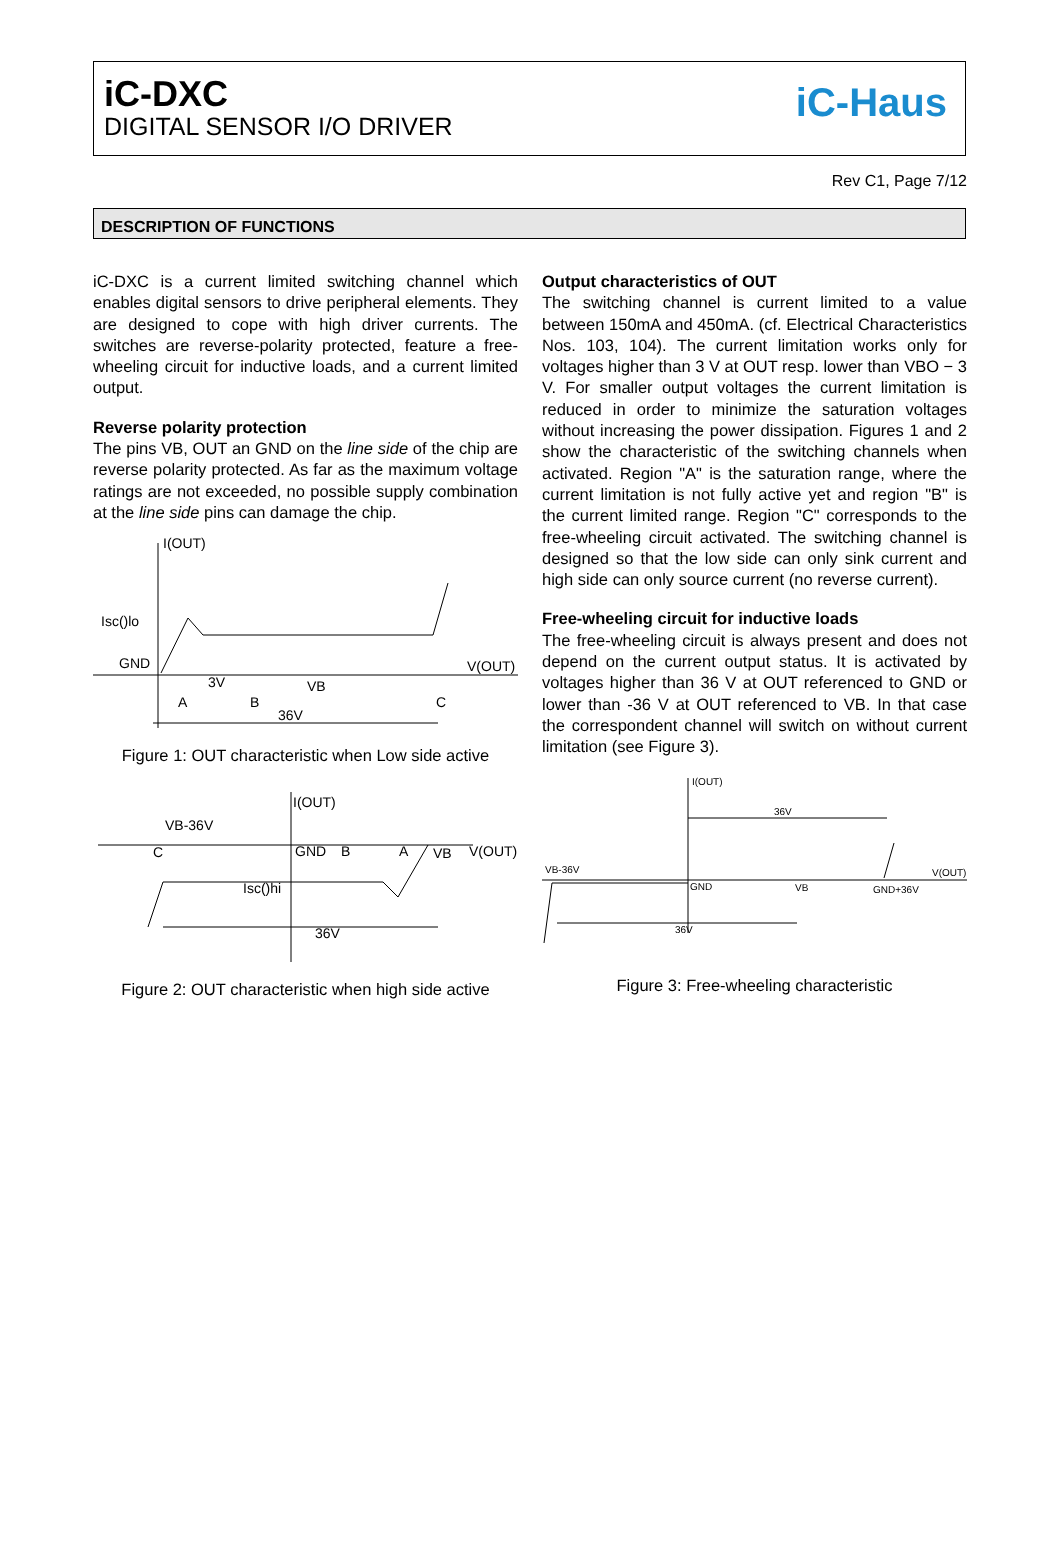iC-DXC
DIGITAL SENSOR I/O DRIVER
iC-Haus
Rev C1, Page 7/12
DESCRIPTION OF FUNCTIONS
iC-DXC is a current limited switching channel which enables digital sensors to drive peripheral elements. They are designed to cope with high driver currents. The switches are reverse-polarity protected, feature a free-wheeling circuit for inductive loads, and a current limited output.
Reverse polarity protection
The pins VB, OUT an GND on the line side of the chip are reverse polarity protected. As far as the maximum voltage ratings are not exceeded, no possible supply combination at the line side pins can damage the chip.
I(OUT)
Isc()lo
GND
V(OUT)
3V
VB
A
B
C
36V
Figure 1: OUT characteristic when Low side active
I(OUT)
VB-36V
C
GND
B
A
VB
V(OUT)
Isc()hi
36V
Figure 2: OUT characteristic when high side active
Output characteristics of OUT
The switching channel is current limited to a value between 150mA and 450mA. (cf. Electrical Characteristics Nos. 103, 104). The current limitation works only for voltages higher than 3 V at OUT resp. lower than VBO − 3 V. For smaller output voltages the current limitation is reduced in order to minimize the saturation voltages without increasing the power dissipation. Figures 1 and 2 show the characteristic of the switching channels when activated. Region "A" is the saturation range, where the current limitation is not fully active yet and region "B" is the current limited range. Region "C" corresponds to the free-wheeling circuit activated. The switching channel is designed so that the low side can only sink current and high side can only source current (no reverse current).
Free-wheeling circuit for inductive loads
The free-wheeling circuit is always present and does not depend on the current output status. It is activated by voltages higher than 36 V at OUT referenced to GND or lower than -36 V at OUT referenced to VB. In that case the correspondent channel will switch on without current limitation (see Figure 3).
I(OUT)
36V
VB-36V
GND
VB
GND+36V
V(OUT)
36V
Figure 3: Free-wheeling characteristic